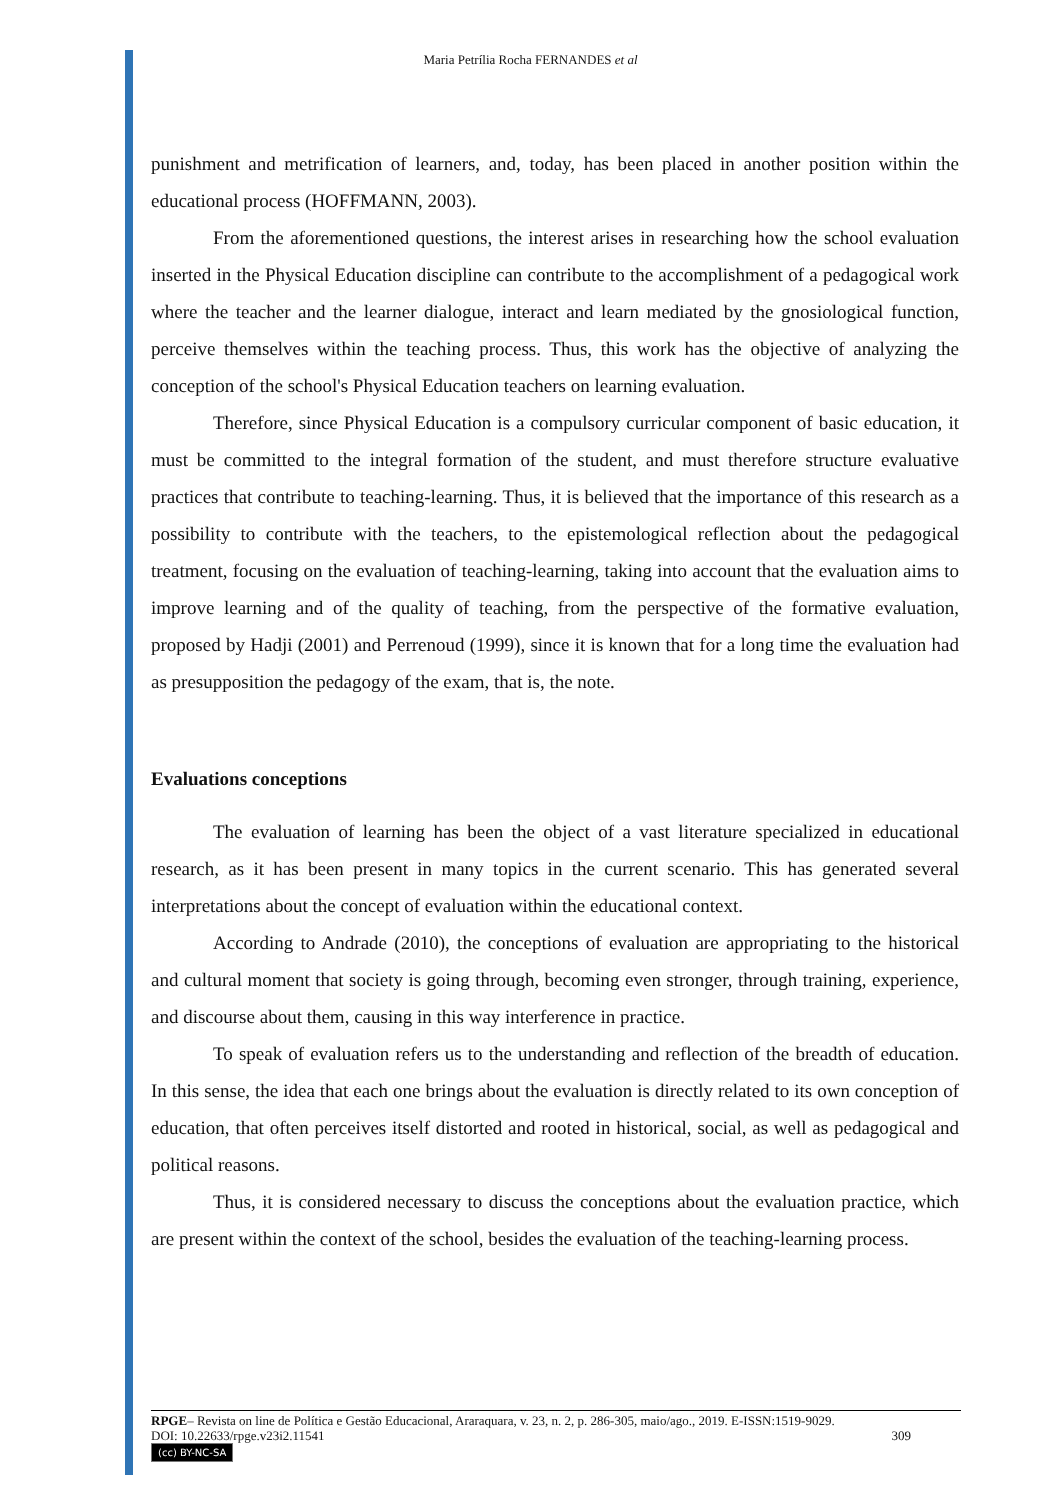Maria Petrília Rocha FERNANDES et al
punishment and metrification of learners, and, today, has been placed in another position within the educational process (HOFFMANN, 2003).
From the aforementioned questions, the interest arises in researching how the school evaluation inserted in the Physical Education discipline can contribute to the accomplishment of a pedagogical work where the teacher and the learner dialogue, interact and learn mediated by the gnosiological function, perceive themselves within the teaching process. Thus, this work has the objective of analyzing the conception of the school's Physical Education teachers on learning evaluation.
Therefore, since Physical Education is a compulsory curricular component of basic education, it must be committed to the integral formation of the student, and must therefore structure evaluative practices that contribute to teaching-learning. Thus, it is believed that the importance of this research as a possibility to contribute with the teachers, to the epistemological reflection about the pedagogical treatment, focusing on the evaluation of teaching-learning, taking into account that the evaluation aims to improve learning and of the quality of teaching, from the perspective of the formative evaluation, proposed by Hadji (2001) and Perrenoud (1999), since it is known that for a long time the evaluation had as presupposition the pedagogy of the exam, that is, the note.
Evaluations conceptions
The evaluation of learning has been the object of a vast literature specialized in educational research, as it has been present in many topics in the current scenario. This has generated several interpretations about the concept of evaluation within the educational context.
According to Andrade (2010), the conceptions of evaluation are appropriating to the historical and cultural moment that society is going through, becoming even stronger, through training, experience, and discourse about them, causing in this way interference in practice.
To speak of evaluation refers us to the understanding and reflection of the breadth of education. In this sense, the idea that each one brings about the evaluation is directly related to its own conception of education, that often perceives itself distorted and rooted in historical, social, as well as pedagogical and political reasons.
Thus, it is considered necessary to discuss the conceptions about the evaluation practice, which are present within the context of the school, besides the evaluation of the teaching-learning process.
RPGE– Revista on line de Política e Gestão Educacional, Araraquara, v. 23, n. 2, p. 286-305, maio/ago., 2019. E-ISSN:1519-9029.
DOI: 10.22633/rpge.v23i2.11541 309
(cc) BY-NC-SA